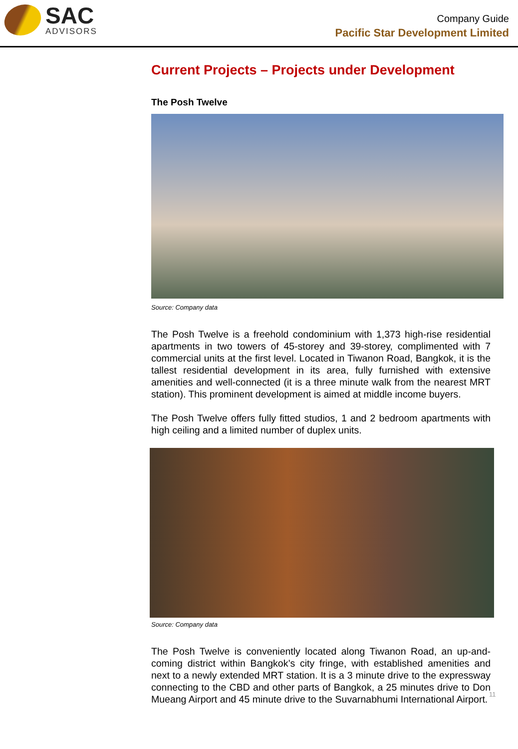SAC
ADVISORS
Company Guide
Pacific Star Development Limited
Current Projects – Projects under Development
The Posh Twelve
Source: Company data
The Posh Twelve is a freehold condominium with 1,373 high-rise residential apartments in two towers of 45-storey and 39-storey, complimented with 7 commercial units at the first level. Located in Tiwanon Road, Bangkok, it is the tallest residential development in its area, fully furnished with extensive amenities and well-connected (it is a three minute walk from the nearest MRT station). This prominent development is aimed at middle income buyers.
The Posh Twelve offers fully fitted studios, 1 and 2 bedroom apartments with high ceiling and a limited number of duplex units.
Source: Company data
The Posh Twelve is conveniently located along Tiwanon Road, an up-and-coming district within Bangkok’s city fringe, with established amenities and next to a newly extended MRT station. It is a 3 minute drive to the expressway connecting to the CBD and other parts of Bangkok, a 25 minutes drive to Don Mueang Airport and 45 minute drive to the Suvarnabhumi International Airport.
11